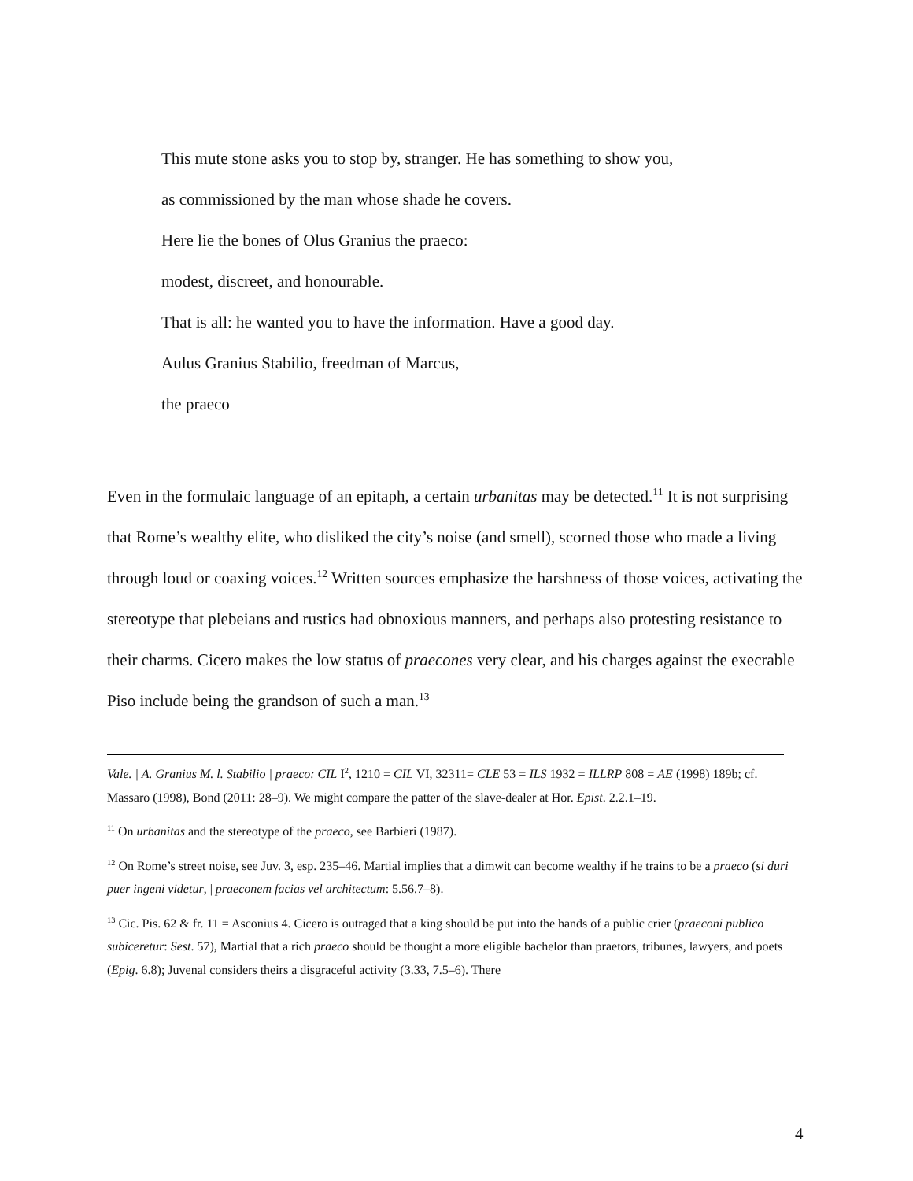This mute stone asks you to stop by, stranger. He has something to show you,
as commissioned by the man whose shade he covers.
Here lie the bones of Olus Granius the praeco:
modest, discreet, and honourable.
That is all: he wanted you to have the information. Have a good day.
Aulus Granius Stabilio, freedman of Marcus,
the praeco
Even in the formulaic language of an epitaph, a certain urbanitas may be detected.<sup>11</sup> It is not surprising that Rome’s wealthy elite, who disliked the city’s noise (and smell), scorned those who made a living through loud or coaxing voices.<sup>12</sup> Written sources emphasize the harshness of those voices, activating the stereotype that plebeians and rustics had obnoxious manners, and perhaps also protesting resistance to their charms. Cicero makes the low status of praecones very clear, and his charges against the execrable Piso include being the grandson of such a man.<sup>13</sup>
Vale. | A. Granius M. l. Stabilio | praeco: CIL I<sup>2</sup>, 1210 = CIL VI, 32311= CLE 53 = ILS 1932 = ILLRP 808 = AE (1998) 189b; cf. Massaro (1998), Bond (2011: 28–9). We might compare the patter of the slave-dealer at Hor. Epist. 2.2.1–19.
<sup>11</sup> On urbanitas and the stereotype of the praeco, see Barbieri (1987).
<sup>12</sup> On Rome’s street noise, see Juv. 3, esp. 235–46. Martial implies that a dimwit can become wealthy if he trains to be a praeco (si duri puer ingeni videtur, | praeconem facias vel architectum: 5.56.7–8).
<sup>13</sup> Cic. Pis. 62 & fr. 11 = Asconius 4. Cicero is outraged that a king should be put into the hands of a public crier (praeconi publico subiceretur: Sest. 57), Martial that a rich praeco should be thought a more eligible bachelor than praetors, tribunes, lawyers, and poets (Epig. 6.8); Juvenal considers theirs a disgraceful activity (3.33, 7.5–6). There
4